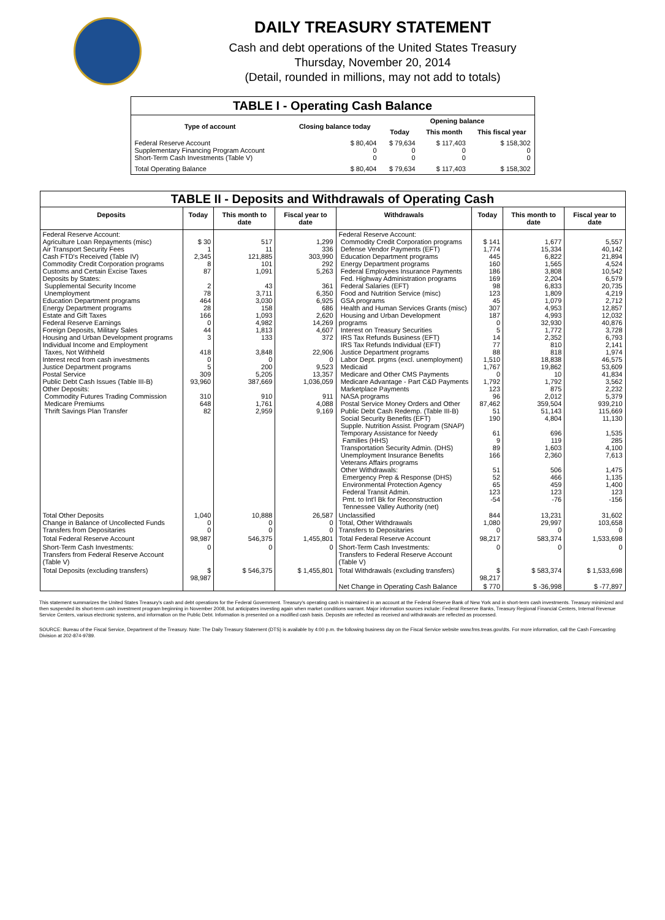DAILY TREASURY STATEMENT
Cash and debt operations of the United States Treasury
Thursday, November 20, 2014
(Detail, rounded in millions, may not add to totals)
| TABLE I - Operating Cash Balance | | | | |
| Type of account | Closing balance today | Opening balance | | |
| | | Today | This month | This fiscal year |
| Federal Reserve Account Supplementary Financing Program Account Short-Term Cash Investments (Table V) | $ 80,404 0 0 | $ 79,634 0 0 | $ 117,403 0 0 | $ 158,302 0 0 |
| Total Operating Balance | $ 80,404 | $ 79,634 | $ 117,403 | $ 158,302 |
| TABLE II - Deposits and Withdrawals of Operating Cash | | | | | | | |
| Deposits | Today | This month to date | Fiscal year to date | Withdrawals | Today | This month to date | Fiscal year to date |
| Federal Reserve Account: Agriculture Loan Repayments (misc) Air Transport Security Fees Cash FTD's Received (Table IV) Commodity Credit Corporation programs Customs and Certain Excise Taxes Deposits by States: Supplemental Security Income Unemployment Education Department programs Energy Department programs Estate and Gift Taxes Federal Reserve Earnings Foreign Deposits, Military Sales Housing and Urban Development programs Individual Income and Employment Taxes, Not Withheld Interest recd from cash investments Justice Department programs Postal Service Public Debt Cash Issues (Table III-B) Other Deposits: Commodity Futures Trading Commission Medicare Premiums Thrift Savings Plan Transfer | $ 30 1 2,345 8 87 2 78 464 28 166 0 44 3 418 0 5 309 93,960 310 648 82 | 517 11 121,885 101 1,091 43 3,711 3,030 158 1,093 4,982 1,813 133 3,848 0 200 5,205 387,669 910 1,761 2,959 | 1,299 336 303,990 292 5,263 361 6,350 6,925 686 2,620 14,269 4,607 372 22,906 0 9,523 13,357 1,036,059 911 4,088 9,169 | Federal Reserve Account: Commodity Credit Corporation programs Defense Vendor Payments (EFT) Education Department programs Energy Department programs Federal Employees Insurance Payments Fed. Highway Administration programs Federal Salaries (EFT) Food and Nutrition Service (misc) GSA programs Health and Human Services Grants (misc) Housing and Urban Development programs Interest on Treasury Securities IRS Tax Refunds Business (EFT) IRS Tax Refunds Individual (EFT) Justice Department programs Labor Dept. prgms (excl. unemployment) Medicaid Medicare and Other CMS Payments Medicare Advantage - Part C&D Payments Marketplace Payments NASA programs Postal Service Money Orders and Other Public Debt Cash Redemp. (Table III-B) Social Security Benefits (EFT) Supple. Nutrition Assist. Program (SNAP) Temporary Assistance for Needy Families (HHS) Transportation Security Admin. (DHS) Unemployment Insurance Benefits Veterans Affairs programs Other Withdrawals: Emergency Prep & Response (DHS) Environmental Protection Agency Federal Transit Admin. Pmt. to Int'l Bk for Reconstruction Tennessee Valley Authority (net) | $ 141 1,774 445 160 186 169 98 123 45 307 187 0 5 14 77 88 1,510 1,767 0 1,792 123 96 87,462 51 190 61 9 89 166 51 52 65 123 -54 | 1,677 15,334 6,822 1,565 3,808 2,204 6,833 1,809 1,079 4,953 4,993 32,930 1,772 2,352 810 818 18,838 19,862 10 1,792 875 2,012 359,504 51,143 4,804 696 119 1,603 2,360 506 466 459 123 -76 | 5,557 40,142 21,894 4,524 10,542 6,579 20,735 4,219 2,712 12,857 12,032 40,876 3,728 6,793 2,141 1,974 46,575 53,609 41,834 3,562 2,232 5,379 939,210 115,669 11,130 1,535 285 4,100 7,613 1,475 1,135 1,400 123 -156 |
| Total Other Deposits Change in Balance of Uncollected Funds Transfers from Depositaries | 1,040 0 0 | 10,888 0 0 | 26,587 0 0 | Unclassified Total, Other Withdrawals Transfers to Depositaries | 844 1,080 0 | 13,231 29,997 0 | 31,602 103,658 0 |
| Total Federal Reserve Account | 98,987 | 546,375 | 1,455,801 | Total Federal Reserve Account | 98,217 | 583,374 | 1,533,698 |
| Short-Term Cash Investments: Transfers from Federal Reserve Account (Table V) | 0 | 0 | 0 | Short-Term Cash Investments: Transfers to Federal Reserve Account (Table V) | 0 | 0 | 0 |
| Total Deposits (excluding transfers) | $ 98,987 | $ 546,375 | $ 1,455,801 | Total Withdrawals (excluding transfers) | $ 98,217 | $ 583,374 | $ 1,533,698 |
| | | | | Net Change in Operating Cash Balance | $ 770 | $ -36,998 | $ -77,897 |
This statement summarizes the United States Treasury's cash and debt operations for the Federal Government. Treasury's operating cash is maintained in an account at the Federal Reserve Bank of New York and in short-term cash investments. Treasury minimized and then suspended its short-term cash investment program beginning in November 2008, but anticipates investing again when market conditions warrant. Major information sources include: Federal Reserve Banks, Treasury Regional Financial Centers, Internal Revenue Service Centers, various electronic systems, and information on the Public Debt. Information is presented on a modified cash basis. Deposits are reflected as received and withdrawals are reflected as processed.
SOURCE: Bureau of the Fiscal Service, Department of the Treasury. Note: The Daily Treasury Statement (DTS) is available by 4:00 p.m. the following business day on the Fiscal Service website www.fms.treas.gov/dts. For more information, call the Cash Forecasting Division at 202-874-9789.